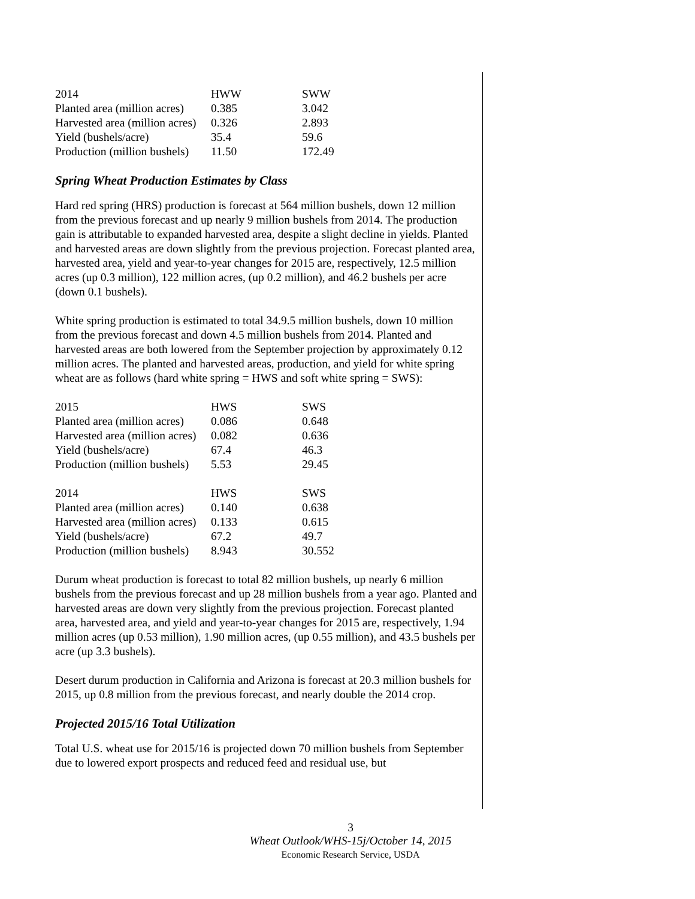| 2014 | HWW | SWW |
| Planted area (million acres) | 0.385 | 3.042 |
| Harvested area (million acres) | 0.326 | 2.893 |
| Yield (bushels/acre) | 35.4 | 59.6 |
| Production (million bushels) | 11.50 | 172.49 |
Spring Wheat Production Estimates by Class
Hard red spring (HRS) production is forecast at 564 million bushels, down 12 million from the previous forecast and up nearly 9 million bushels from 2014. The production gain is attributable to expanded harvested area, despite a slight decline in yields. Planted and harvested areas are down slightly from the previous projection. Forecast planted area, harvested area, yield and year-to-year changes for 2015 are, respectively, 12.5 million acres (up 0.3 million), 122 million acres, (up 0.2 million), and 46.2 bushels per acre (down 0.1 bushels).
White spring production is estimated to total 34.9.5 million bushels, down 10 million from the previous forecast and down 4.5 million bushels from 2014. Planted and harvested areas are both lowered from the September projection by approximately 0.12 million acres. The planted and harvested areas, production, and yield for white spring wheat are as follows (hard white spring = HWS and soft white spring = SWS):
| 2015 | HWS | SWS |
| Planted area (million acres) | 0.086 | 0.648 |
| Harvested area (million acres) | 0.082 | 0.636 |
| Yield (bushels/acre) | 67.4 | 46.3 |
| Production (million bushels) | 5.53 | 29.45 |
| 2014 | HWS | SWS |
| Planted area (million acres) | 0.140 | 0.638 |
| Harvested area (million acres) | 0.133 | 0.615 |
| Yield (bushels/acre) | 67.2 | 49.7 |
| Production (million bushels) | 8.943 | 30.552 |
Durum wheat production is forecast to total 82 million bushels, up nearly 6 million bushels from the previous forecast and up 28 million bushels from a year ago. Planted and harvested areas are down very slightly from the previous projection. Forecast planted area, harvested area, and yield and year-to-year changes for 2015 are, respectively, 1.94 million acres (up 0.53 million), 1.90 million acres, (up 0.55 million), and 43.5 bushels per acre (up 3.3 bushels).
Desert durum production in California and Arizona is forecast at 20.3 million bushels for 2015, up 0.8 million from the previous forecast, and nearly double the 2014 crop.
Projected 2015/16 Total Utilization
Total U.S. wheat use for 2015/16 is projected down 70 million bushels from September due to lowered export prospects and reduced feed and residual use, but
3
Wheat Outlook/WHS-15j/October 14, 2015
Economic Research Service, USDA